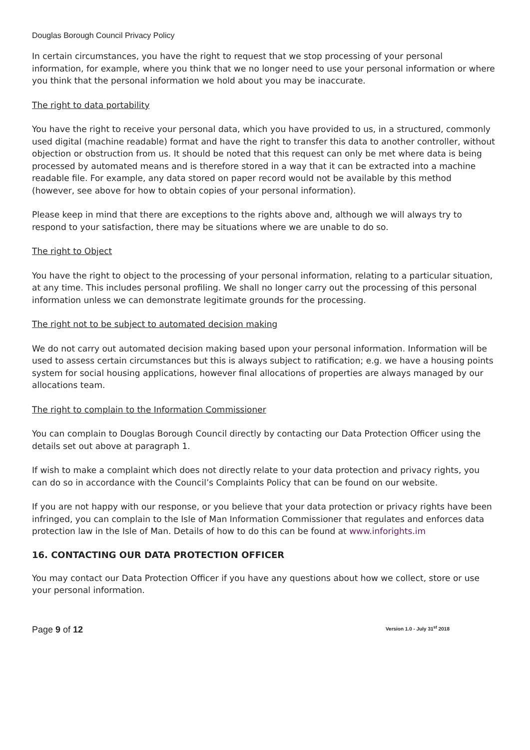Douglas Borough Council Privacy Policy
In certain circumstances, you have the right to request that we stop processing of your personal information, for example, where you think that we no longer need to use your personal information or where you think that the personal information we hold about you may be inaccurate.
The right to data portability
You have the right to receive your personal data, which you have provided to us, in a structured, commonly used digital (machine readable) format and have the right to transfer this data to another controller, without objection or obstruction from us. It should be noted that this request can only be met where data is being processed by automated means and is therefore stored in a way that it can be extracted into a machine readable file. For example, any data stored on paper record would not be available by this method (however, see above for how to obtain copies of your personal information).
Please keep in mind that there are exceptions to the rights above and, although we will always try to respond to your satisfaction, there may be situations where we are unable to do so.
The right to Object
You have the right to object to the processing of your personal information, relating to a particular situation, at any time. This includes personal profiling. We shall no longer carry out the processing of this personal information unless we can demonstrate legitimate grounds for the processing.
The right not to be subject to automated decision making
We do not carry out automated decision making based upon your personal information. Information will be used to assess certain circumstances but this is always subject to ratification; e.g. we have a housing points system for social housing applications, however final allocations of properties are always managed by our allocations team.
The right to complain to the Information Commissioner
You can complain to Douglas Borough Council directly by contacting our Data Protection Officer using the details set out above at paragraph 1.
If wish to make a complaint which does not directly relate to your data protection and privacy rights, you can do so in accordance with the Council’s Complaints Policy that can be found on our website.
If you are not happy with our response, or you believe that your data protection or privacy rights have been infringed, you can complain to the Isle of Man Information Commissioner that regulates and enforces data protection law in the Isle of Man. Details of how to do this can be found at www.inforights.im
16. CONTACTING OUR DATA PROTECTION OFFICER
You may contact our Data Protection Officer if you have any questions about how we collect, store or use your personal information.
Page 9 of 12 Version 1.0 - July 31<sup>st</sup> 2018